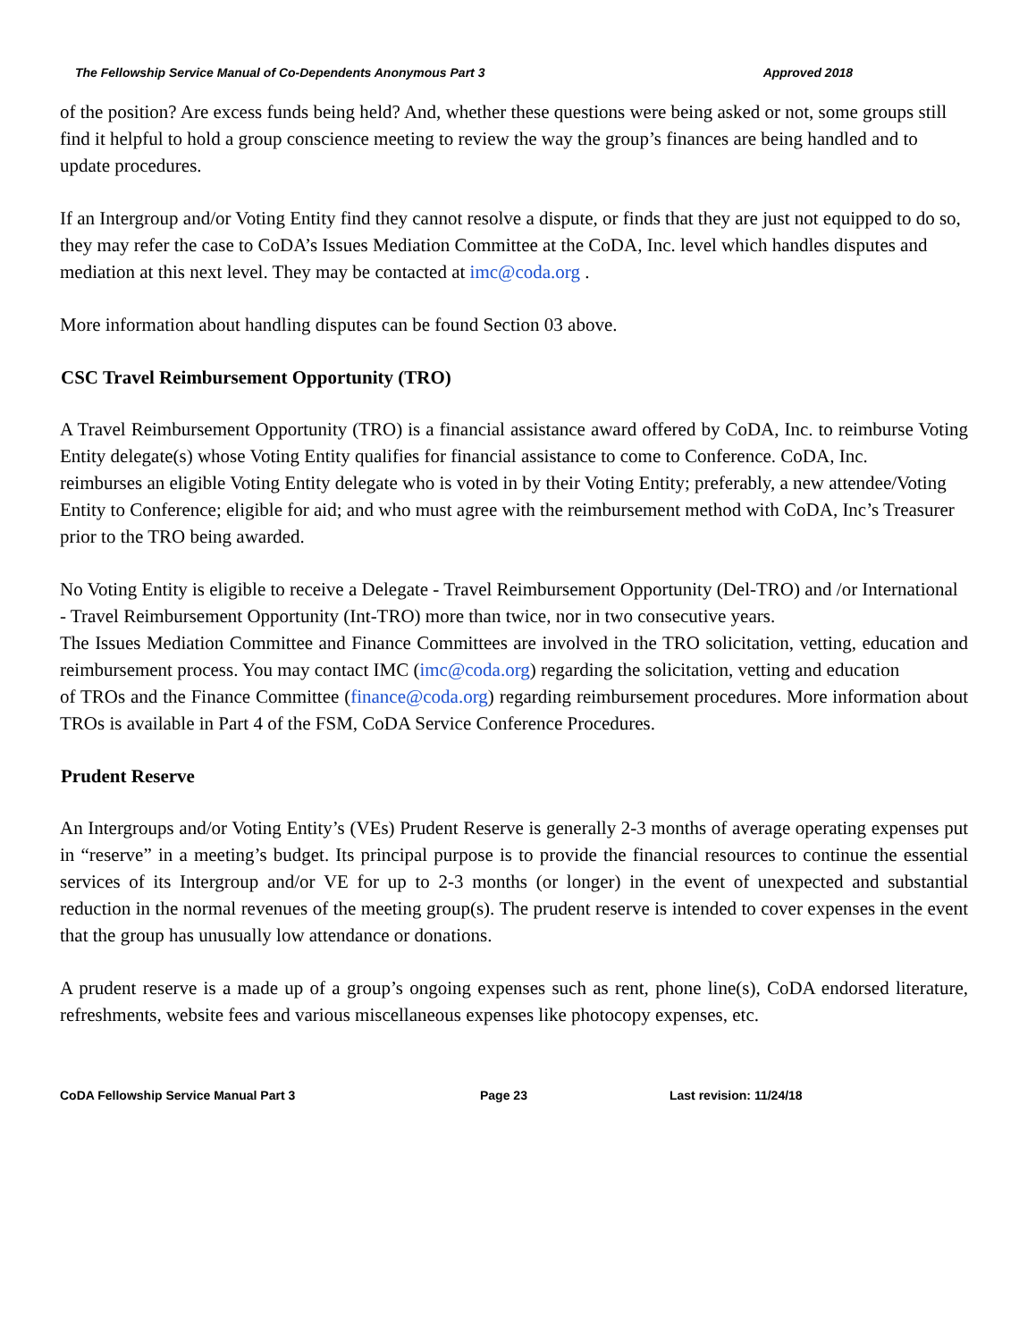The Fellowship Service Manual of Co-Dependents Anonymous Part 3 Approved 2018
of the position? Are excess funds being held? And, whether these questions were being asked or not, some groups still find it helpful to hold a group conscience meeting to review the way the group’s finances are being handled and to update procedures.
If an Intergroup and/or Voting Entity find they cannot resolve a dispute, or finds that they are just not equipped to do so, they may refer the case to CoDA’s Issues Mediation Committee at the CoDA, Inc. level which handles disputes and mediation at this next level. They may be contacted at imc@coda.org .
More information about handling disputes can be found Section 03 above.
CSC Travel Reimbursement Opportunity (TRO)
A Travel Reimbursement Opportunity (TRO) is a financial assistance award offered by CoDA, Inc. to reimburse Voting Entity delegate(s) whose Voting Entity qualifies for financial assistance to come to Conference. CoDA, Inc.
reimburses an eligible Voting Entity delegate who is voted in by their Voting Entity; preferably, a new attendee/Voting
Entity to Conference; eligible for aid; and who must agree with the reimbursement method with CoDA, Inc’s Treasurer
prior to the TRO being awarded.
No Voting Entity is eligible to receive a Delegate - Travel Reimbursement Opportunity (Del-TRO) and /or International
- Travel Reimbursement Opportunity (Int-TRO) more than twice, nor in two consecutive years.
The Issues Mediation Committee and Finance Committees are involved in the TRO solicitation, vetting, education and reimbursement process. You may contact IMC (imc@coda.org) regarding the solicitation, vetting and education
of TROs and the Finance Committee (finance@coda.org) regarding reimbursement procedures. More information about TROs is available in Part 4 of the FSM, CoDA Service Conference Procedures.
Prudent Reserve
An Intergroups and/or Voting Entity’s (VEs) Prudent Reserve is generally 2-3 months of average operating expenses put in “reserve” in a meeting’s budget. Its principal purpose is to provide the financial resources to continue the essential services of its Intergroup and/or VE for up to 2-3 months (or longer) in the event of unexpected and substantial reduction in the normal revenues of the meeting group(s). The prudent reserve is intended to cover expenses in the event that the group has unusually low attendance or donations.
A prudent reserve is a made up of a group’s ongoing expenses such as rent, phone line(s), CoDA endorsed literature, refreshments, website fees and various miscellaneous expenses like photocopy expenses, etc.
CoDA Fellowship Service Manual Part 3 Page 23 Last revision: 11/24/18